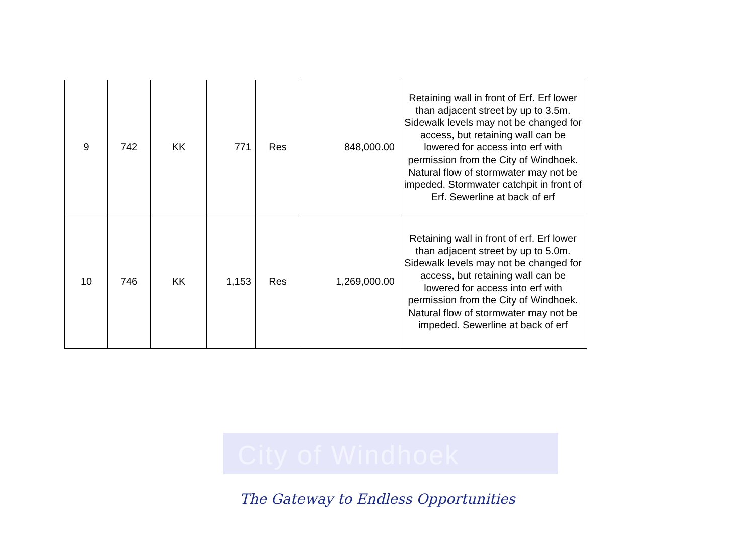City of Windhoek
| 9 | 742 | KK | 771 | Res | 848,000.00 | Retaining wall in front of Erf. Erf lower than adjacent street by up to 3.5m. Sidewalk levels may not be changed for access, but retaining wall can be lowered for access into erf with permission from the City of Windhoek. Natural flow of stormwater may not be impeded. Stormwater catchpit in front of Erf. Sewerline at back of erf |
| 10 | 746 | KK | 1,153 | Res | 1,269,000.00 | Retaining wall in front of erf. Erf lower than adjacent street by up to 5.0m. Sidewalk levels may not be changed for access, but retaining wall can be lowered for access into erf with permission from the City of Windhoek. Natural flow of stormwater may not be impeded. Sewerline at back of erf |
The Gateway to Endless Opportunities